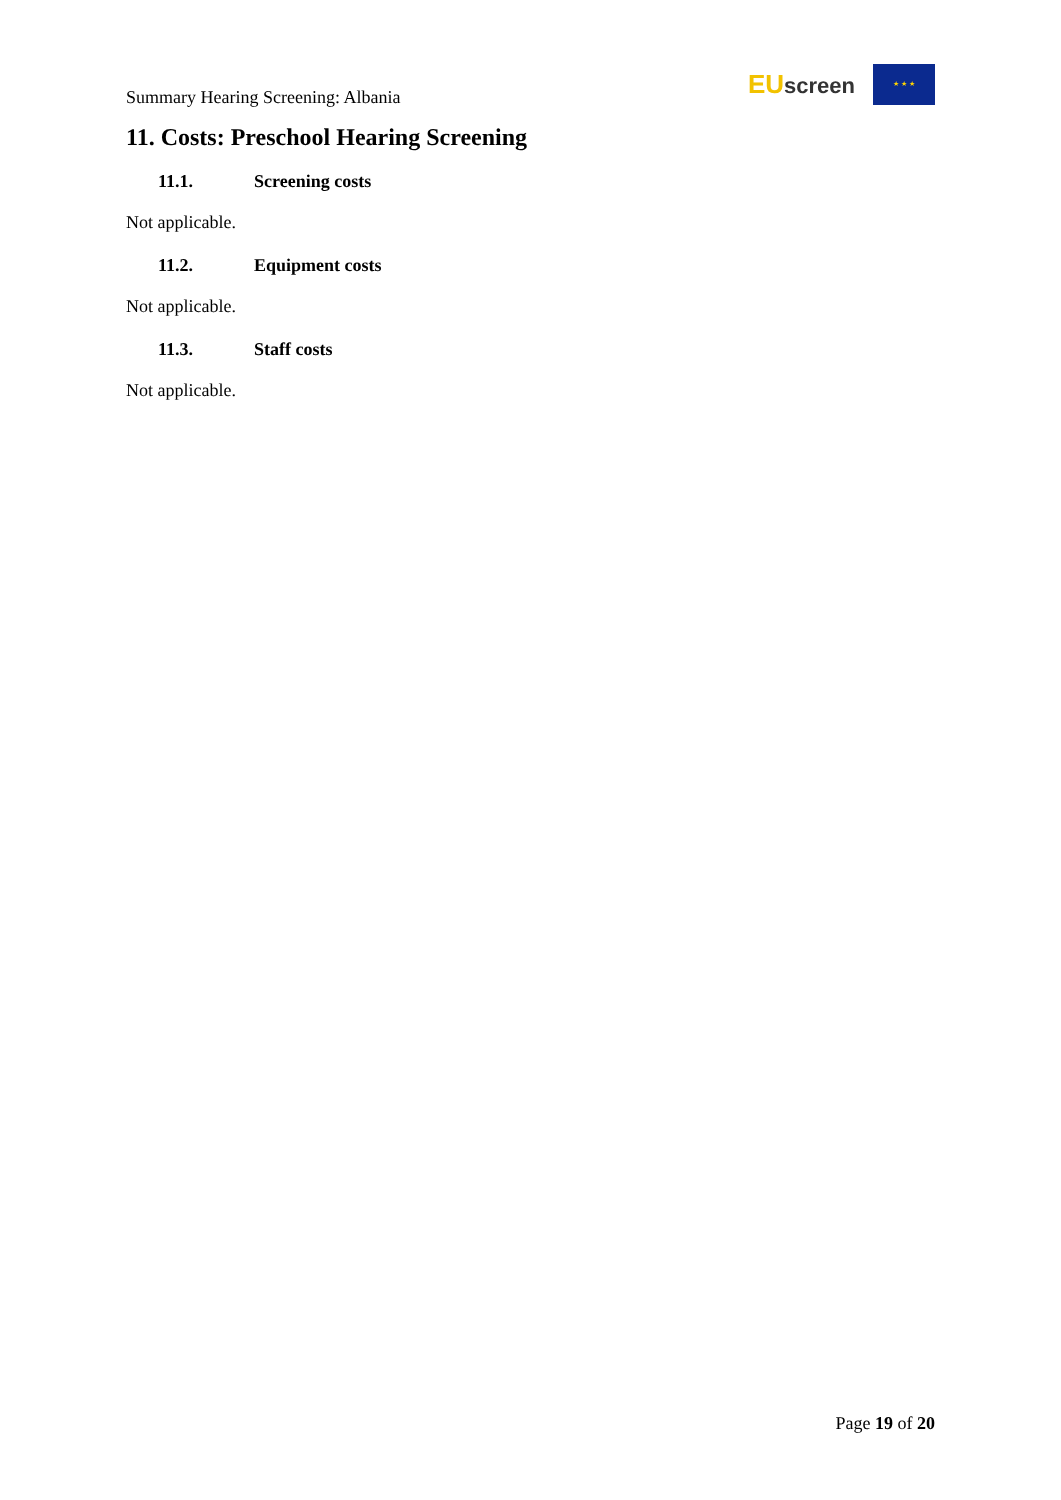Summary Hearing Screening: Albania
EU screen
★ ★ ★
11. Costs: Preschool Hearing Screening
11.1. Screening costs
Not applicable.
11.2. Equipment costs
Not applicable.
11.3. Staff costs
Not applicable.
Page 19 of 20